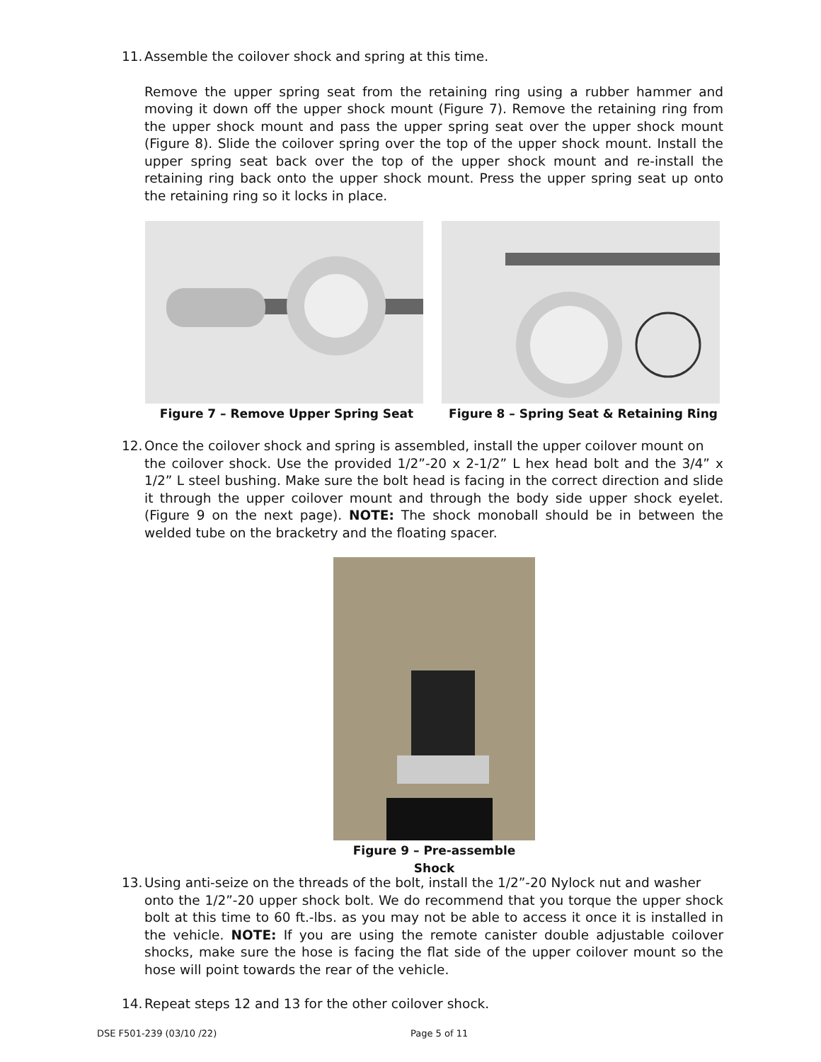11. Assemble the coilover shock and spring at this time.
Remove the upper spring seat from the retaining ring using a rubber hammer and moving it down off the upper shock mount (Figure 7). Remove the retaining ring from the upper shock mount and pass the upper spring seat over the upper shock mount (Figure 8). Slide the coilover spring over the top of the upper shock mount. Install the upper spring seat back over the top of the upper shock mount and re-install the retaining ring back onto the upper shock mount. Press the upper spring seat up onto the retaining ring so it locks in place.
Figure 7 – Remove Upper Spring Seat Figure 8 – Spring Seat & Retaining Ring
12. Once the coilover shock and spring is assembled, install the upper coilover mount on
the coilover shock. Use the provided 1/2”-20 x 2-1/2” L hex head bolt and the 3/4” x 1/2” L steel bushing. Make sure the bolt head is facing in the correct direction and slide it through the upper coilover mount and through the body side upper shock eyelet. (Figure 9 on the next page). NOTE: The shock monoball should be in between the welded tube on the bracketry and the floating spacer.
Figure 9 – Pre-assemble Shock
13. Using anti-seize on the threads of the bolt, install the 1/2”-20 Nylock nut and washer
onto the 1/2”-20 upper shock bolt. We do recommend that you torque the upper shock bolt at this time to 60 ft.-lbs. as you may not be able to access it once it is installed in the vehicle. NOTE: If you are using the remote canister double adjustable coilover shocks, make sure the hose is facing the flat side of the upper coilover mount so the hose will point towards the rear of the vehicle.
14. Repeat steps 12 and 13 for the other coilover shock.
DSE F501-239 (03/10 /22) Page 5 of 11